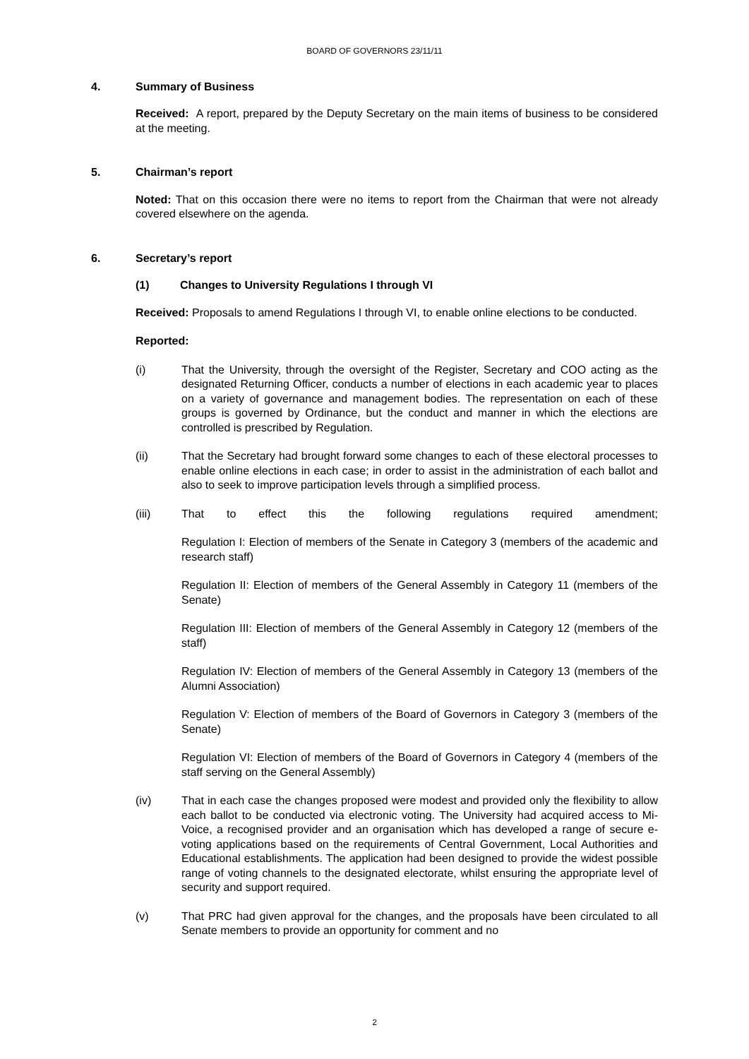BOARD OF GOVERNORS 23/11/11
4. Summary of Business
Received: A report, prepared by the Deputy Secretary on the main items of business to be considered at the meeting.
5. Chairman’s report
Noted: That on this occasion there were no items to report from the Chairman that were not already covered elsewhere on the agenda.
6. Secretary’s report
(1) Changes to University Regulations I through VI
Received: Proposals to amend Regulations I through VI, to enable online elections to be conducted.
Reported:
(i) That the University, through the oversight of the Register, Secretary and COO acting as the designated Returning Officer, conducts a number of elections in each academic year to places on a variety of governance and management bodies. The representation on each of these groups is governed by Ordinance, but the conduct and manner in which the elections are controlled is prescribed by Regulation.
(ii) That the Secretary had brought forward some changes to each of these electoral processes to enable online elections in each case; in order to assist in the administration of each ballot and also to seek to improve participation levels through a simplified process.
(iii) That to effect this the following regulations required amendment;
Regulation I: Election of members of the Senate in Category 3 (members of the academic and research staff)
Regulation II: Election of members of the General Assembly in Category 11 (members of the Senate)
Regulation III: Election of members of the General Assembly in Category 12 (members of the staff)
Regulation IV: Election of members of the General Assembly in Category 13 (members of the Alumni Association)
Regulation V: Election of members of the Board of Governors in Category 3 (members of the Senate)
Regulation VI: Election of members of the Board of Governors in Category 4 (members of the staff serving on the General Assembly)
(iv) That in each case the changes proposed were modest and provided only the flexibility to allow each ballot to be conducted via electronic voting. The University had acquired access to Mi-Voice, a recognised provider and an organisation which has developed a range of secure e-voting applications based on the requirements of Central Government, Local Authorities and Educational establishments. The application had been designed to provide the widest possible range of voting channels to the designated electorate, whilst ensuring the appropriate level of security and support required.
(v) That PRC had given approval for the changes, and the proposals have been circulated to all Senate members to provide an opportunity for comment and no
2